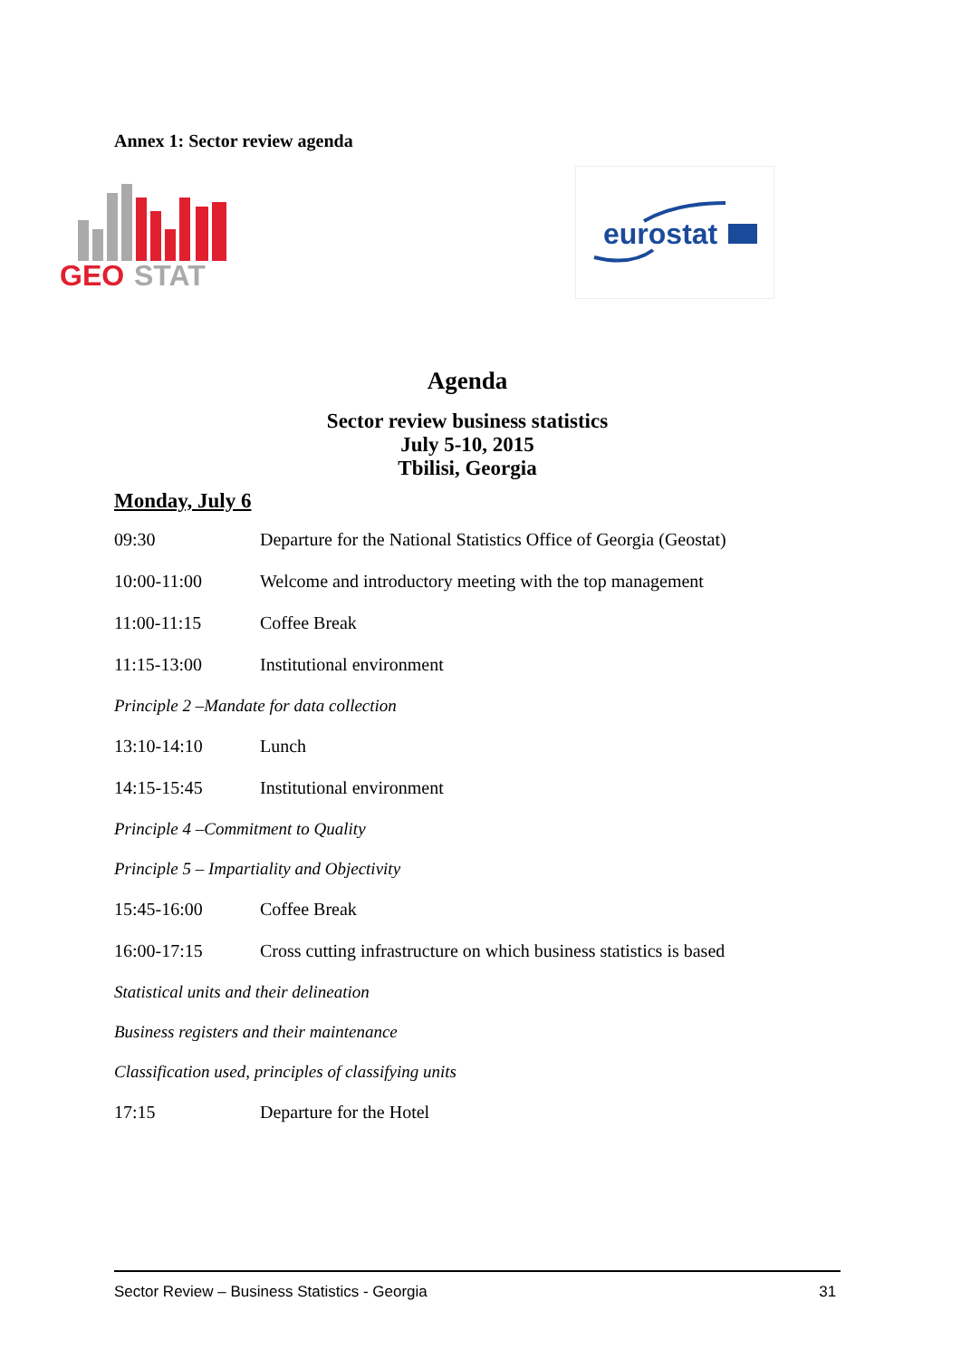Annex 1: Sector review agenda
GEO
STAT
eurostat
Agenda
Sector review business statistics
July 5-10, 2015
Tbilisi, Georgia
Monday, July 6
09:30 Departure for the National Statistics Office of Georgia (Geostat)
10:00-11:00 Welcome and introductory meeting with the top management
11:00-11:15 Coffee Break
11:15-13:00 Institutional environment
Principle 2 –Mandate for data collection
13:10-14:10 Lunch
14:15-15:45 Institutional environment
Principle 4 –Commitment to Quality
Principle 5 – Impartiality and Objectivity
15:45-16:00 Coffee Break
16:00-17:15 Cross cutting infrastructure on which business statistics is based
Statistical units and their delineation
Business registers and their maintenance
Classification used, principles of classifying units
17:15 Departure for the Hotel
Sector Review – Business Statistics - Georgia 31